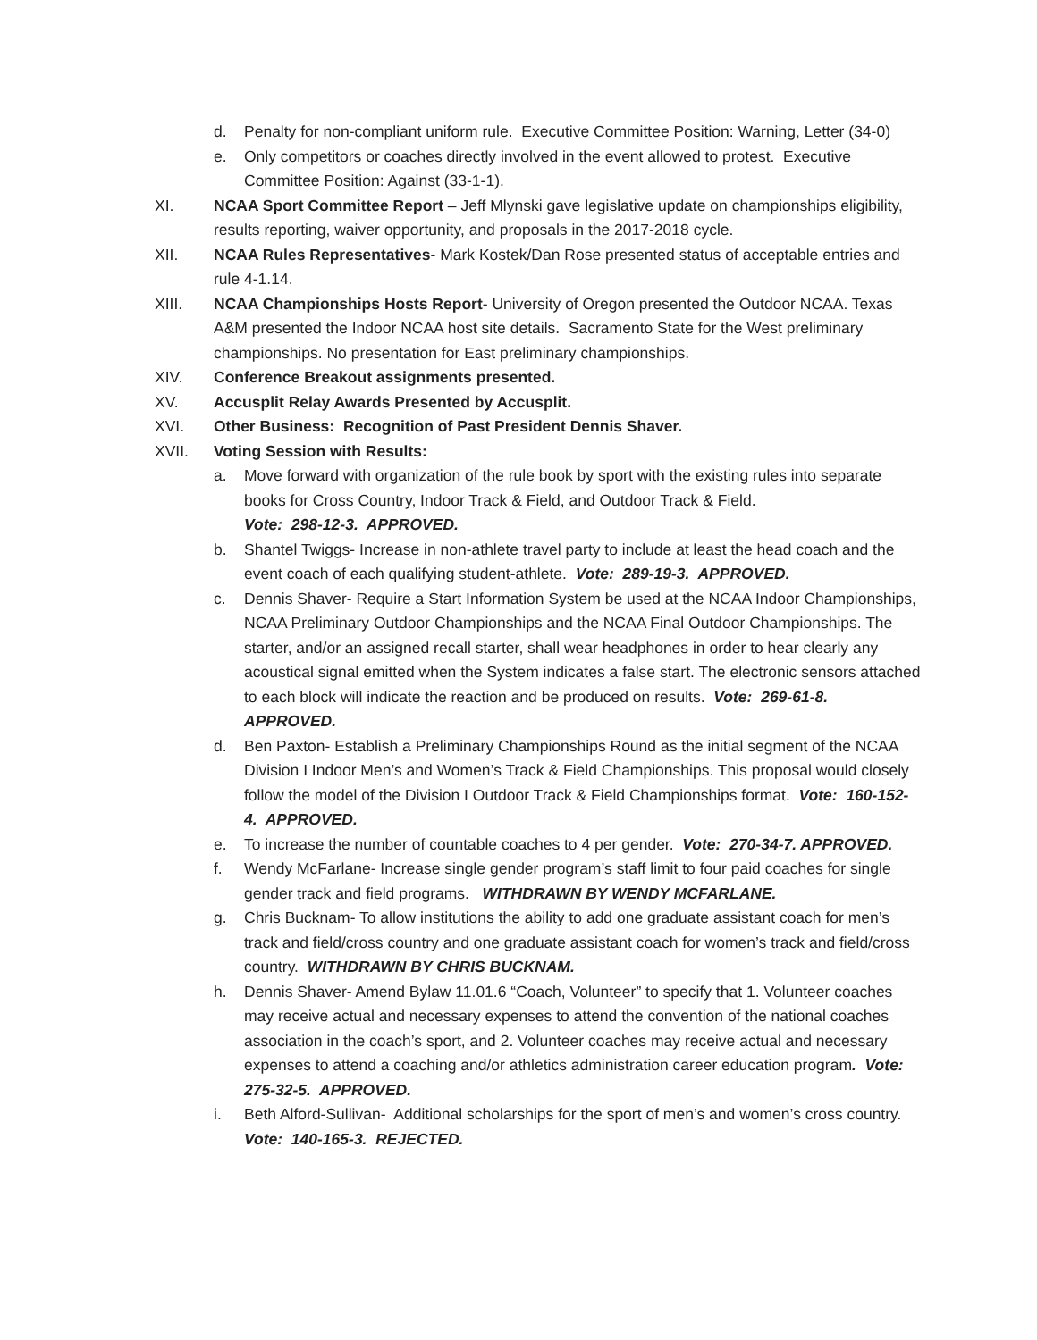d. Penalty for non-compliant uniform rule. Executive Committee Position: Warning, Letter (34-0)
e. Only competitors or coaches directly involved in the event allowed to protest. Executive Committee Position: Against (33-1-1).
XI. NCAA Sport Committee Report – Jeff Mlynski gave legislative update on championships eligibility, results reporting, waiver opportunity, and proposals in the 2017-2018 cycle.
XII. NCAA Rules Representatives- Mark Kostek/Dan Rose presented status of acceptable entries and rule 4-1.14.
XIII. NCAA Championships Hosts Report- University of Oregon presented the Outdoor NCAA. Texas A&M presented the Indoor NCAA host site details. Sacramento State for the West preliminary championships. No presentation for East preliminary championships.
XIV. Conference Breakout assignments presented.
XV. Accusplit Relay Awards Presented by Accusplit.
XVI. Other Business: Recognition of Past President Dennis Shaver.
XVII. Voting Session with Results:
a. Move forward with organization of the rule book by sport with the existing rules into separate books for Cross Country, Indoor Track & Field, and Outdoor Track & Field.
Vote: 298-12-3. APPROVED.
b. Shantel Twiggs- Increase in non-athlete travel party to include at least the head coach and the event coach of each qualifying student-athlete. Vote: 289-19-3. APPROVED.
c. Dennis Shaver- Require a Start Information System be used at the NCAA Indoor Championships, NCAA Preliminary Outdoor Championships and the NCAA Final Outdoor Championships. The starter, and/or an assigned recall starter, shall wear headphones in order to hear clearly any acoustical signal emitted when the System indicates a false start. The electronic sensors attached to each block will indicate the reaction and be produced on results. Vote: 269-61-8. APPROVED.
d. Ben Paxton- Establish a Preliminary Championships Round as the initial segment of the NCAA Division I Indoor Men’s and Women’s Track & Field Championships. This proposal would closely follow the model of the Division I Outdoor Track & Field Championships format. Vote: 160-152-4. APPROVED.
e. To increase the number of countable coaches to 4 per gender. Vote: 270-34-7. APPROVED.
f. Wendy McFarlane- Increase single gender program’s staff limit to four paid coaches for single gender track and field programs. WITHDRAWN BY WENDY MCFARLANE.
g. Chris Bucknam- To allow institutions the ability to add one graduate assistant coach for men’s track and field/cross country and one graduate assistant coach for women’s track and field/cross country. WITHDRAWN BY CHRIS BUCKNAM.
h. Dennis Shaver- Amend Bylaw 11.01.6 “Coach, Volunteer” to specify that 1. Volunteer coaches may receive actual and necessary expenses to attend the convention of the national coaches association in the coach’s sport, and 2. Volunteer coaches may receive actual and necessary expenses to attend a coaching and/or athletics administration career education program. Vote: 275-32-5. APPROVED.
i. Beth Alford-Sullivan- Additional scholarships for the sport of men’s and women’s cross country. Vote: 140-165-3. REJECTED.